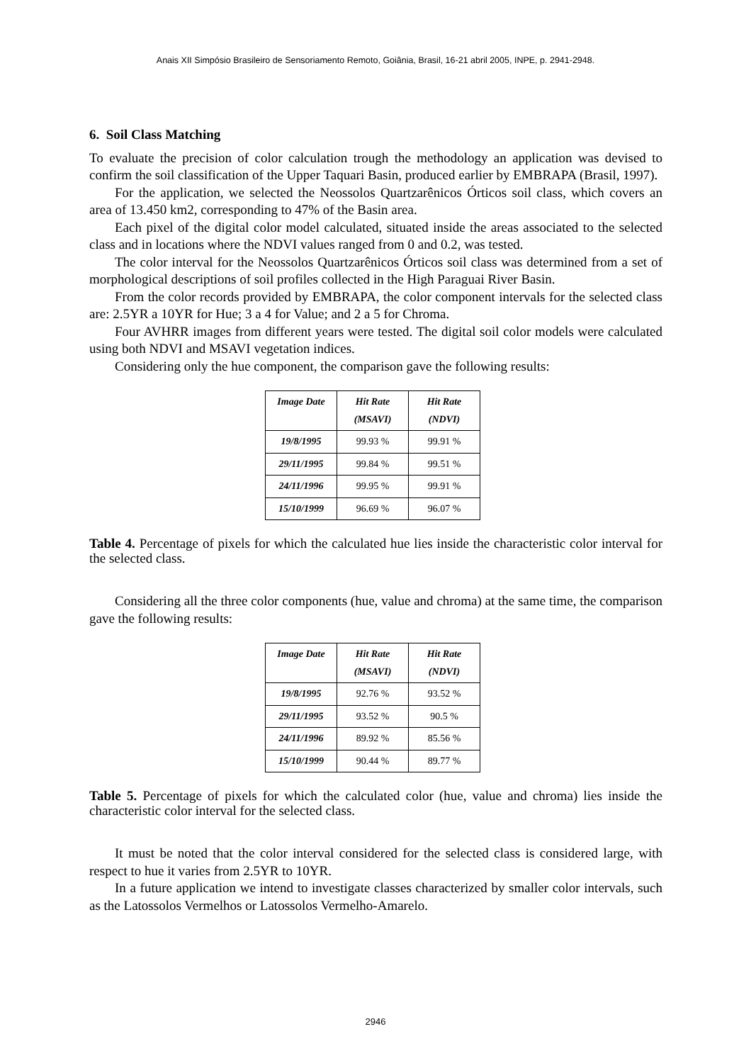Anais XII Simpósio Brasileiro de Sensoriamento Remoto, Goiânia, Brasil, 16-21 abril 2005, INPE, p. 2941-2948.
6. Soil Class Matching
To evaluate the precision of color calculation trough the methodology an application was devised to confirm the soil classification of the Upper Taquari Basin, produced earlier by EMBRAPA (Brasil, 1997).
For the application, we selected the Neossolos Quartzarênicos Órticos soil class, which covers an area of 13.450 km2, corresponding to 47% of the Basin area.
Each pixel of the digital color model calculated, situated inside the areas associated to the selected class and in locations where the NDVI values ranged from 0 and 0.2, was tested.
The color interval for the Neossolos Quartzarênicos Órticos soil class was determined from a set of morphological descriptions of soil profiles collected in the High Paraguai River Basin.
From the color records provided by EMBRAPA, the color component intervals for the selected class are: 2.5YR a 10YR for Hue; 3 a 4 for Value; and 2 a 5 for Chroma.
Four AVHRR images from different years were tested. The digital soil color models were calculated using both NDVI and MSAVI vegetation indices.
Considering only the hue component, the comparison gave the following results:
| Image Date | Hit Rate (MSAVI) | Hit Rate (NDVI) |
| --- | --- | --- |
| 19/8/1995 | 99.93 % | 99.91 % |
| 29/11/1995 | 99.84 % | 99.51 % |
| 24/11/1996 | 99.95 % | 99.91 % |
| 15/10/1999 | 96.69 % | 96.07 % |
Table 4. Percentage of pixels for which the calculated hue lies inside the characteristic color interval for the selected class.
Considering all the three color components (hue, value and chroma) at the same time, the comparison gave the following results:
| Image Date | Hit Rate (MSAVI) | Hit Rate (NDVI) |
| --- | --- | --- |
| 19/8/1995 | 92.76 % | 93.52 % |
| 29/11/1995 | 93.52 % | 90.5 % |
| 24/11/1996 | 89.92 % | 85.56 % |
| 15/10/1999 | 90.44 % | 89.77 % |
Table 5. Percentage of pixels for which the calculated color (hue, value and chroma) lies inside the characteristic color interval for the selected class.
It must be noted that the color interval considered for the selected class is considered large, with respect to hue it varies from 2.5YR to 10YR.
In a future application we intend to investigate classes characterized by smaller color intervals, such as the Latossolos Vermelhos or Latossolos Vermelho-Amarelo.
2946